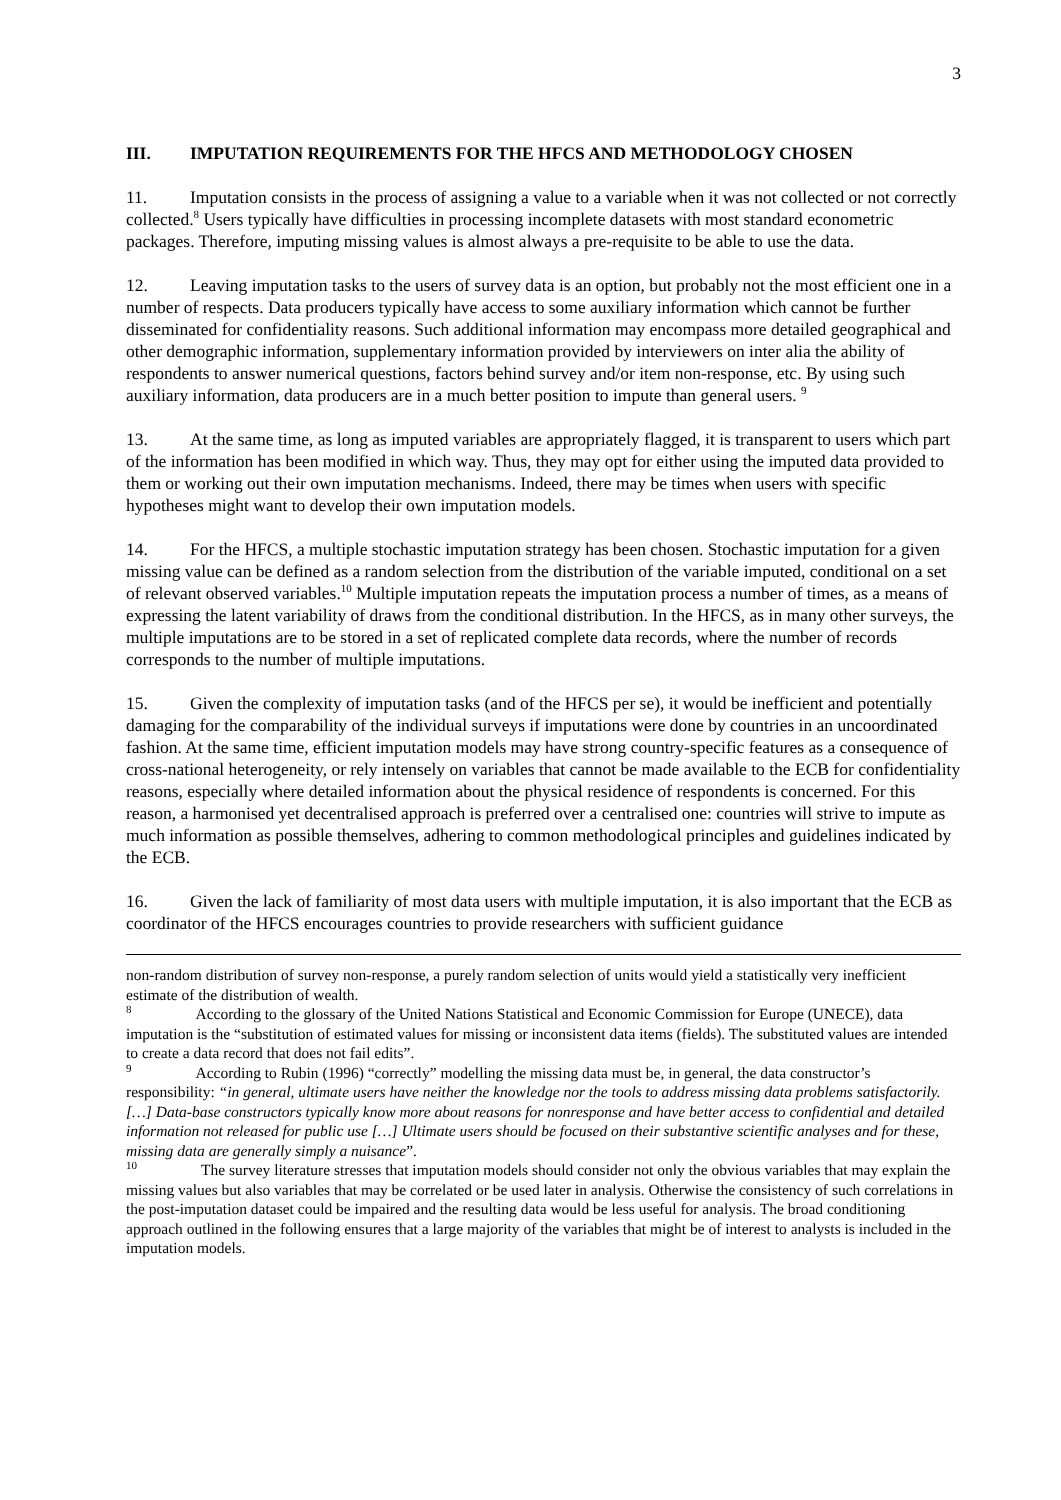3
III. IMPUTATION REQUIREMENTS FOR THE HFCS AND METHODOLOGY CHOSEN
11. Imputation consists in the process of assigning a value to a variable when it was not collected or not correctly collected.<sup>8</sup> Users typically have difficulties in processing incomplete datasets with most standard econometric packages. Therefore, imputing missing values is almost always a pre-requisite to be able to use the data.
12. Leaving imputation tasks to the users of survey data is an option, but probably not the most efficient one in a number of respects. Data producers typically have access to some auxiliary information which cannot be further disseminated for confidentiality reasons. Such additional information may encompass more detailed geographical and other demographic information, supplementary information provided by interviewers on inter alia the ability of respondents to answer numerical questions, factors behind survey and/or item non-response, etc. By using such auxiliary information, data producers are in a much better position to impute than general users. <sup>9</sup>
13. At the same time, as long as imputed variables are appropriately flagged, it is transparent to users which part of the information has been modified in which way. Thus, they may opt for either using the imputed data provided to them or working out their own imputation mechanisms. Indeed, there may be times when users with specific hypotheses might want to develop their own imputation models.
14. For the HFCS, a multiple stochastic imputation strategy has been chosen. Stochastic imputation for a given missing value can be defined as a random selection from the distribution of the variable imputed, conditional on a set of relevant observed variables.<sup>10</sup> Multiple imputation repeats the imputation process a number of times, as a means of expressing the latent variability of draws from the conditional distribution. In the HFCS, as in many other surveys, the multiple imputations are to be stored in a set of replicated complete data records, where the number of records corresponds to the number of multiple imputations.
15. Given the complexity of imputation tasks (and of the HFCS per se), it would be inefficient and potentially damaging for the comparability of the individual surveys if imputations were done by countries in an uncoordinated fashion. At the same time, efficient imputation models may have strong country-specific features as a consequence of cross-national heterogeneity, or rely intensely on variables that cannot be made available to the ECB for confidentiality reasons, especially where detailed information about the physical residence of respondents is concerned. For this reason, a harmonised yet decentralised approach is preferred over a centralised one: countries will strive to impute as much information as possible themselves, adhering to common methodological principles and guidelines indicated by the ECB.
16. Given the lack of familiarity of most data users with multiple imputation, it is also important that the ECB as coordinator of the HFCS encourages countries to provide researchers with sufficient guidance
non-random distribution of survey non-response, a purely random selection of units would yield a statistically very inefficient estimate of the distribution of wealth.
<sup>8</sup> According to the glossary of the United Nations Statistical and Economic Commission for Europe (UNECE), data imputation is the “substitution of estimated values for missing or inconsistent data items (fields). The substituted values are intended to create a data record that does not fail edits”.
<sup>9</sup> According to Rubin (1996) “correctly” modelling the missing data must be, in general, the data constructor’s responsibility: “in general, ultimate users have neither the knowledge nor the tools to address missing data problems satisfactorily. […] Data-base constructors typically know more about reasons for nonresponse and have better access to confidential and detailed information not released for public use […] Ultimate users should be focused on their substantive scientific analyses and for these, missing data are generally simply a nuisance”.
<sup>10</sup> The survey literature stresses that imputation models should consider not only the obvious variables that may explain the missing values but also variables that may be correlated or be used later in analysis. Otherwise the consistency of such correlations in the post-imputation dataset could be impaired and the resulting data would be less useful for analysis. The broad conditioning approach outlined in the following ensures that a large majority of the variables that might be of interest to analysts is included in the imputation models.